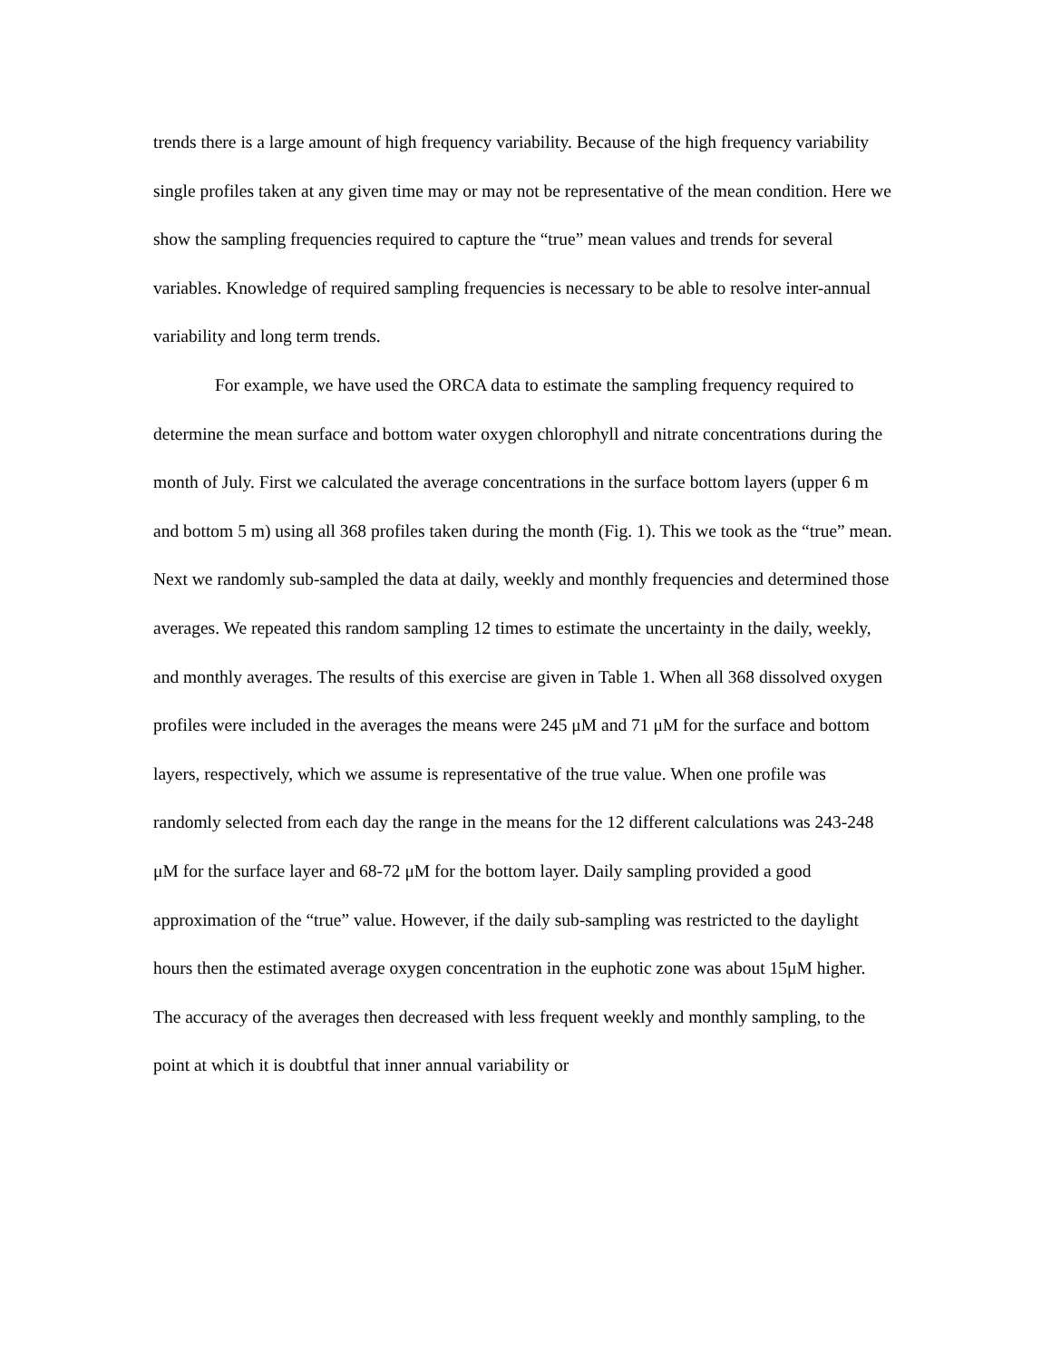trends there is a large amount of high frequency variability. Because of the high frequency variability single profiles taken at any given time may or may not be representative of the mean condition. Here we show the sampling frequencies required to capture the “true” mean values and trends for several variables. Knowledge of required sampling frequencies is necessary to be able to resolve inter-annual variability and long term trends.
For example, we have used the ORCA data to estimate the sampling frequency required to determine the mean surface and bottom water oxygen chlorophyll and nitrate concentrations during the month of July. First we calculated the average concentrations in the surface bottom layers (upper 6 m and bottom 5 m) using all 368 profiles taken during the month (Fig. 1). This we took as the “true” mean. Next we randomly sub-sampled the data at daily, weekly and monthly frequencies and determined those averages. We repeated this random sampling 12 times to estimate the uncertainty in the daily, weekly, and monthly averages. The results of this exercise are given in Table 1. When all 368 dissolved oxygen profiles were included in the averages the means were 245 μM and 71 μM for the surface and bottom layers, respectively, which we assume is representative of the true value. When one profile was randomly selected from each day the range in the means for the 12 different calculations was 243-248 μM for the surface layer and 68-72 μM for the bottom layer. Daily sampling provided a good approximation of the “true” value. However, if the daily sub-sampling was restricted to the daylight hours then the estimated average oxygen concentration in the euphotic zone was about 15μM higher. The accuracy of the averages then decreased with less frequent weekly and monthly sampling, to the point at which it is doubtful that inner annual variability or